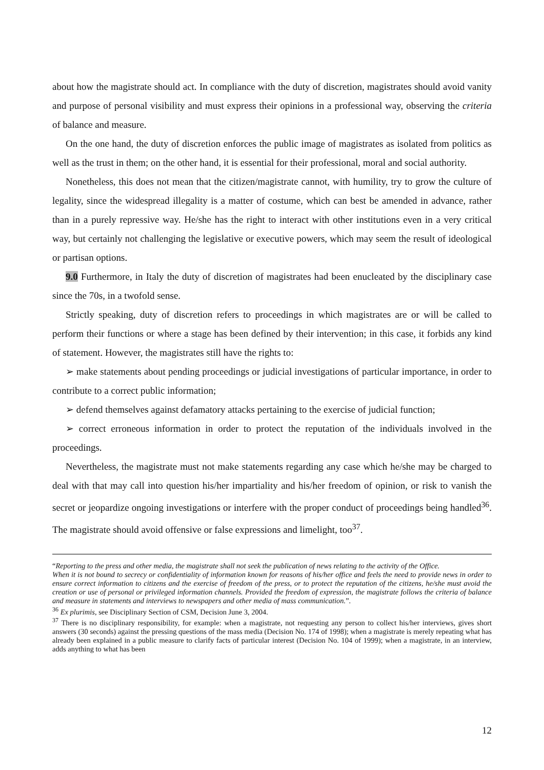about how the magistrate should act. In compliance with the duty of discretion, magistrates should avoid vanity and purpose of personal visibility and must express their opinions in a professional way, observing the criteria of balance and measure.
On the one hand, the duty of discretion enforces the public image of magistrates as isolated from politics as well as the trust in them; on the other hand, it is essential for their professional, moral and social authority.
Nonetheless, this does not mean that the citizen/magistrate cannot, with humility, try to grow the culture of legality, since the widespread illegality is a matter of costume, which can best be amended in advance, rather than in a purely repressive way. He/she has the right to interact with other institutions even in a very critical way, but certainly not challenging the legislative or executive powers, which may seem the result of ideological or partisan options.
9.0 Furthermore, in Italy the duty of discretion of magistrates had been enucleated by the disciplinary case since the 70s, in a twofold sense.
Strictly speaking, duty of discretion refers to proceedings in which magistrates are or will be called to perform their functions or where a stage has been defined by their intervention; in this case, it forbids any kind of statement. However, the magistrates still have the rights to:
➢ make statements about pending proceedings or judicial investigations of particular importance, in order to contribute to a correct public information;
➢ defend themselves against defamatory attacks pertaining to the exercise of judicial function;
➢ correct erroneous information in order to protect the reputation of the individuals involved in the proceedings.
Nevertheless, the magistrate must not make statements regarding any case which he/she may be charged to deal with that may call into question his/her impartiality and his/her freedom of opinion, or risk to vanish the secret or jeopardize ongoing investigations or interfere with the proper conduct of proceedings being handled<sup>36</sup>. The magistrate should avoid offensive or false expressions and limelight, too<sup>37</sup>.
“Reporting to the press and other media, the magistrate shall not seek the publication of news relating to the activity of the Office.
When it is not bound to secrecy or confidentiality of information known for reasons of his/her office and feels the need to provide news in order to ensure correct information to citizens and the exercise of freedom of the press, or to protect the reputation of the citizens, he/she must avoid the creation or use of personal or privileged information channels. Provided the freedom of expression, the magistrate follows the criteria of balance and measure in statements and interviews to newspapers and other media of mass communication.”.
<sup>36</sup> Ex plurimis, see Disciplinary Section of CSM, Decision June 3, 2004.
<sup>37</sup> There is no disciplinary responsibility, for example: when a magistrate, not requesting any person to collect his/her interviews, gives short answers (30 seconds) against the pressing questions of the mass media (Decision No. 174 of 1998); when a magistrate is merely repeating what has already been explained in a public measure to clarify facts of particular interest (Decision No. 104 of 1999); when a magistrate, in an interview, adds anything to what has been
12